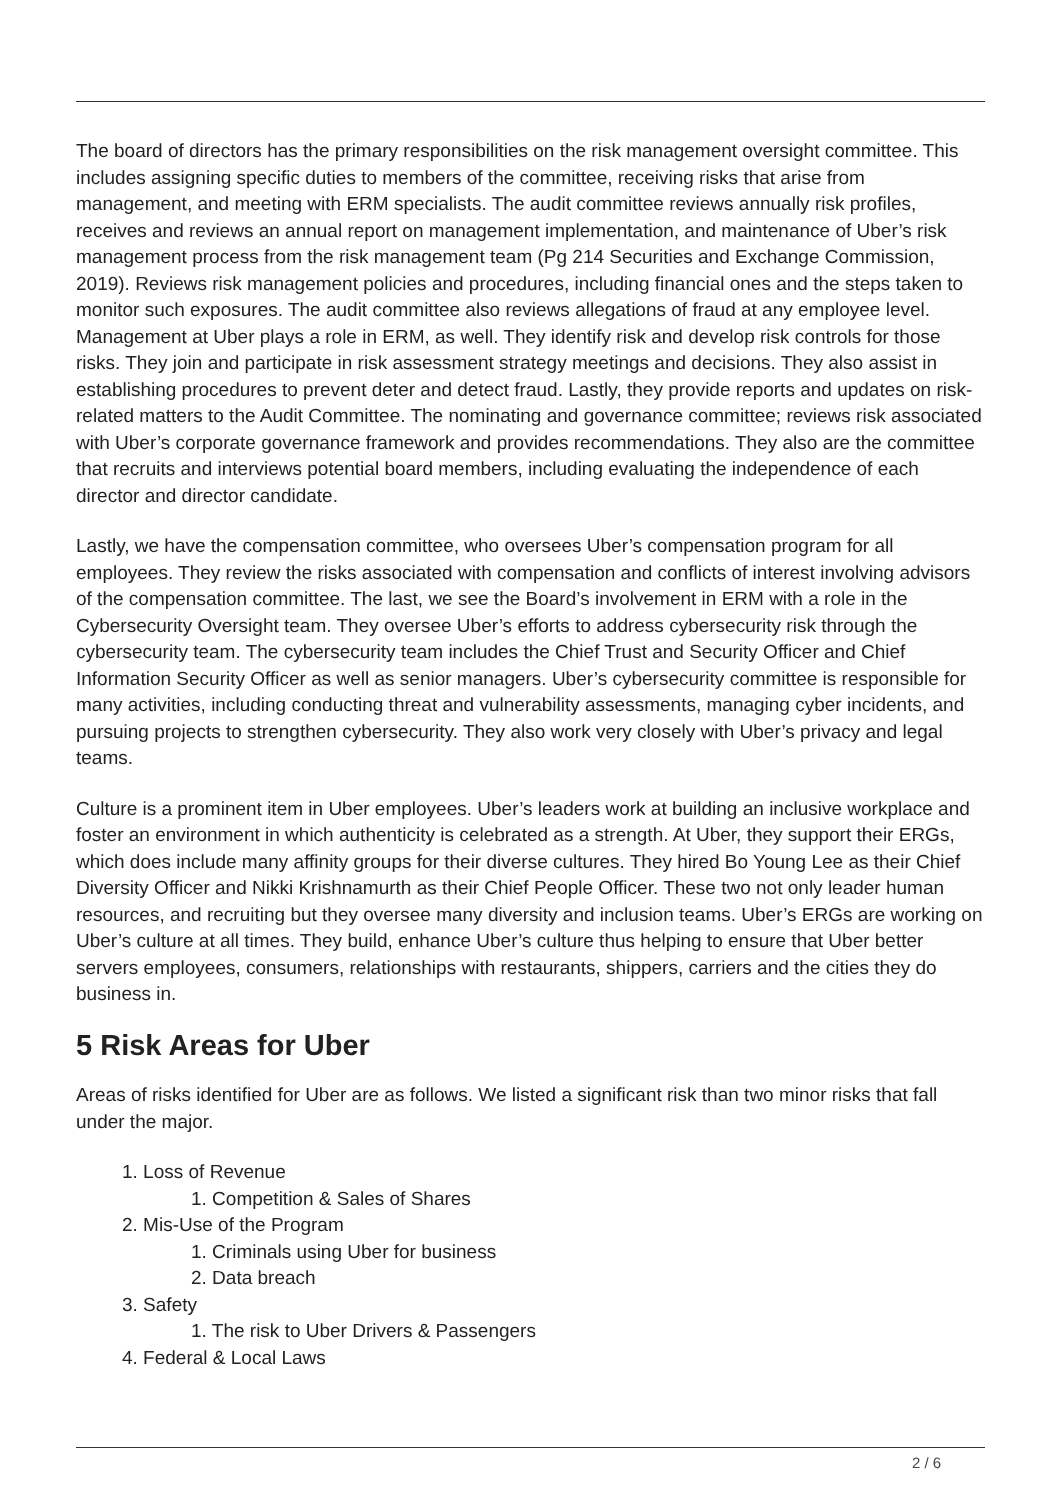The board of directors has the primary responsibilities on the risk management oversight committee. This includes assigning specific duties to members of the committee, receiving risks that arise from management, and meeting with ERM specialists. The audit committee reviews annually risk profiles, receives and reviews an annual report on management implementation, and maintenance of Uber’s risk management process from the risk management team (Pg 214 Securities and Exchange Commission, 2019). Reviews risk management policies and procedures, including financial ones and the steps taken to monitor such exposures. The audit committee also reviews allegations of fraud at any employee level. Management at Uber plays a role in ERM, as well. They identify risk and develop risk controls for those risks. They join and participate in risk assessment strategy meetings and decisions. They also assist in establishing procedures to prevent deter and detect fraud. Lastly, they provide reports and updates on risk-related matters to the Audit Committee. The nominating and governance committee; reviews risk associated with Uber’s corporate governance framework and provides recommendations. They also are the committee that recruits and interviews potential board members, including evaluating the independence of each director and director candidate.
Lastly, we have the compensation committee, who oversees Uber’s compensation program for all employees. They review the risks associated with compensation and conflicts of interest involving advisors of the compensation committee. The last, we see the Board’s involvement in ERM with a role in the Cybersecurity Oversight team. They oversee Uber’s efforts to address cybersecurity risk through the cybersecurity team. The cybersecurity team includes the Chief Trust and Security Officer and Chief Information Security Officer as well as senior managers. Uber’s cybersecurity committee is responsible for many activities, including conducting threat and vulnerability assessments, managing cyber incidents, and pursuing projects to strengthen cybersecurity. They also work very closely with Uber’s privacy and legal teams.
Culture is a prominent item in Uber employees. Uber’s leaders work at building an inclusive workplace and foster an environment in which authenticity is celebrated as a strength. At Uber, they support their ERGs, which does include many affinity groups for their diverse cultures. They hired Bo Young Lee as their Chief Diversity Officer and Nikki Krishnamurth as their Chief People Officer. These two not only leader human resources, and recruiting but they oversee many diversity and inclusion teams. Uber’s ERGs are working on Uber’s culture at all times. They build, enhance Uber’s culture thus helping to ensure that Uber better servers employees, consumers, relationships with restaurants, shippers, carriers and the cities they do business in.
5 Risk Areas for Uber
Areas of risks identified for Uber are as follows. We listed a significant risk than two minor risks that fall under the major.
1. Loss of Revenue
1. Competition & Sales of Shares
2. Mis-Use of the Program
1. Criminals using Uber for business
2. Data breach
3. Safety
1. The risk to Uber Drivers & Passengers
4. Federal & Local Laws
2 / 6